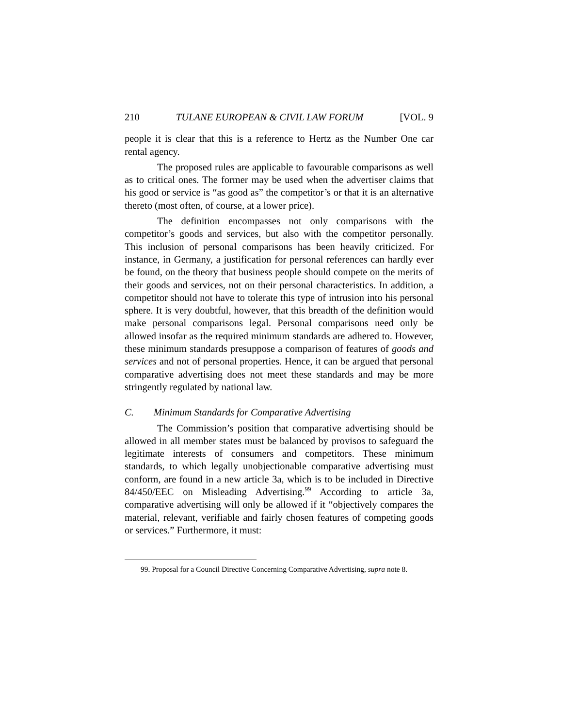210 TULANE EUROPEAN & CIVIL LAW FORUM [VOL. 9
people it is clear that this is a reference to Hertz as the Number One car rental agency.
The proposed rules are applicable to favourable comparisons as well as to critical ones. The former may be used when the advertiser claims that his good or service is “as good as” the competitor’s or that it is an alternative thereto (most often, of course, at a lower price).
The definition encompasses not only comparisons with the competitor’s goods and services, but also with the competitor personally. This inclusion of personal comparisons has been heavily criticized. For instance, in Germany, a justification for personal references can hardly ever be found, on the theory that business people should compete on the merits of their goods and services, not on their personal characteristics. In addition, a competitor should not have to tolerate this type of intrusion into his personal sphere. It is very doubtful, however, that this breadth of the definition would make personal comparisons legal. Personal comparisons need only be allowed insofar as the required minimum standards are adhered to. However, these minimum standards presuppose a comparison of features of goods and services and not of personal properties. Hence, it can be argued that personal comparative advertising does not meet these standards and may be more stringently regulated by national law.
C. Minimum Standards for Comparative Advertising
The Commission’s position that comparative advertising should be allowed in all member states must be balanced by provisos to safeguard the legitimate interests of consumers and competitors. These minimum standards, to which legally unobjectionable comparative advertising must conform, are found in a new article 3a, which is to be included in Directive 84/450/EEC on Misleading Advertising.<sup>99</sup> According to article 3a, comparative advertising will only be allowed if it “objectively compares the material, relevant, verifiable and fairly chosen features of competing goods or services.” Furthermore, it must:
99. Proposal for a Council Directive Concerning Comparative Advertising, supra note 8.